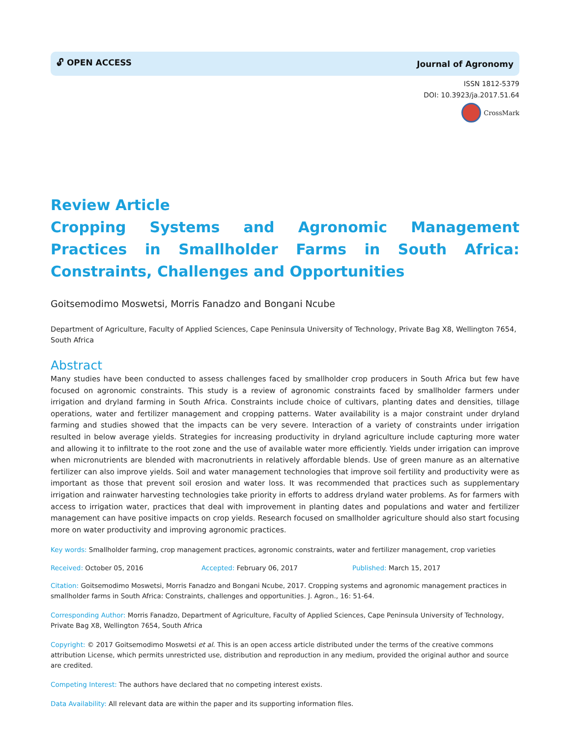🔓︎ OPEN ACCESS Journal of Agronomy
ISSN 1812-5379
DOI: 10.3923/ja.2017.51.64
CrossMark
Review Article
Cropping Systems and Agronomic Management Practices in Smallholder Farms in South Africa: Constraints, Challenges and Opportunities
Goitsemodimo Moswetsi, Morris Fanadzo and Bongani Ncube
Department of Agriculture, Faculty of Applied Sciences, Cape Peninsula University of Technology, Private Bag X8, Wellington 7654, South Africa
Abstract
Many studies have been conducted to assess challenges faced by smallholder crop producers in South Africa but few have focused on agronomic constraints. This study is a review of agronomic constraints faced by smallholder farmers under irrigation and dryland farming in South Africa. Constraints include choice of cultivars, planting dates and densities, tillage operations, water and fertilizer management and cropping patterns. Water availability is a major constraint under dryland farming and studies showed that the impacts can be very severe. Interaction of a variety of constraints under irrigation resulted in below average yields. Strategies for increasing productivity in dryland agriculture include capturing more water and allowing it to infiltrate to the root zone and the use of available water more efficiently. Yields under irrigation can improve when micronutrients are blended with macronutrients in relatively affordable blends. Use of green manure as an alternative fertilizer can also improve yields. Soil and water management technologies that improve soil fertility and productivity were as important as those that prevent soil erosion and water loss. It was recommended that practices such as supplementary irrigation and rainwater harvesting technologies take priority in efforts to address dryland water problems. As for farmers with access to irrigation water, practices that deal with improvement in planting dates and populations and water and fertilizer management can have positive impacts on crop yields. Research focused on smallholder agriculture should also start focusing more on water productivity and improving agronomic practices.
Key words: Smallholder farming, crop management practices, agronomic constraints, water and fertilizer management, crop varieties
Received: October 05, 2016 Accepted: February 06, 2017 Published: March 15, 2017
Citation: Goitsemodimo Moswetsi, Morris Fanadzo and Bongani Ncube, 2017. Cropping systems and agronomic management practices in smallholder farms in South Africa: Constraints, challenges and opportunities. J. Agron., 16: 51-64.
Corresponding Author: Morris Fanadzo, Department of Agriculture, Faculty of Applied Sciences, Cape Peninsula University of Technology, Private Bag X8, Wellington 7654, South Africa
Copyright: © 2017 Goitsemodimo Moswetsi et al. This is an open access article distributed under the terms of the creative commons attribution License, which permits unrestricted use, distribution and reproduction in any medium, provided the original author and source are credited.
Competing Interest: The authors have declared that no competing interest exists.
Data Availability: All relevant data are within the paper and its supporting information files.